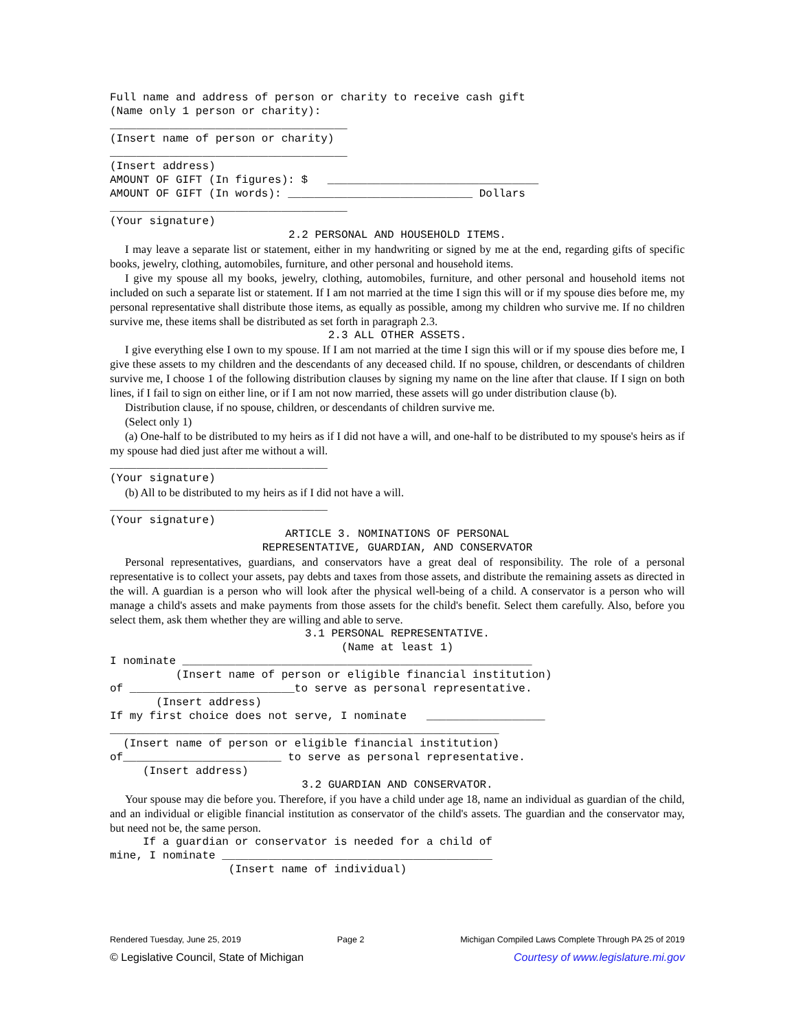Full name and address of person or charity to receive cash gift (Name only 1 person or charity): ____________________________________ (Insert name of person or charity) ____________________________________ (Insert address) AMOUNT OF GIFT (In figures): $ ________________________________ AMOUNT OF GIFT (In words): ____________________________ Dollars ____________________________________ (Your signature)
2.2 PERSONAL AND HOUSEHOLD ITEMS.
I may leave a separate list or statement, either in my handwriting or signed by me at the end, regarding gifts of specific books, jewelry, clothing, automobiles, furniture, and other personal and household items.
I give my spouse all my books, jewelry, clothing, automobiles, furniture, and other personal and household items not included on such a separate list or statement. If I am not married at the time I sign this will or if my spouse dies before me, my personal representative shall distribute those items, as equally as possible, among my children who survive me. If no children survive me, these items shall be distributed as set forth in paragraph 2.3.
2.3 ALL OTHER ASSETS.
I give everything else I own to my spouse. If I am not married at the time I sign this will or if my spouse dies before me, I give these assets to my children and the descendants of any deceased child. If no spouse, children, or descendants of children survive me, I choose 1 of the following distribution clauses by signing my name on the line after that clause. If I sign on both lines, if I fail to sign on either line, or if I am not now married, these assets will go under distribution clause (b).
Distribution clause, if no spouse, children, or descendants of children survive me.
(Select only 1)
(a) One-half to be distributed to my heirs as if I did not have a will, and one-half to be distributed to my spouse's heirs as if my spouse had died just after me without a will.
_________________________________ (Your signature)
(b) All to be distributed to my heirs as if I did not have a will.
_________________________________ (Your signature)
ARTICLE 3. NOMINATIONS OF PERSONAL REPRESENTATIVE, GUARDIAN, AND CONSERVATOR
Personal representatives, guardians, and conservators have a great deal of responsibility. The role of a personal representative is to collect your assets, pay debts and taxes from those assets, and distribute the remaining assets as directed in the will. A guardian is a person who will look after the physical well-being of a child. A conservator is a person who will manage a child's assets and make payments from those assets for the child's benefit. Select them carefully. Also, before you select them, ask them whether they are willing and able to serve.
3.1 PERSONAL REPRESENTATIVE. (Name at least 1)
I nominate _____________________________________________________ (Insert name of person or eligible financial institution) of _________________________to serve as personal representative. (Insert address) If my first choice does not serve, I nominate __________________ ___________________________________________________________ (Insert name of person or eligible financial institution) of________________________ to serve as personal representative. (Insert address)
3.2 GUARDIAN AND CONSERVATOR.
Your spouse may die before you. Therefore, if you have a child under age 18, name an individual as guardian of the child, and an individual or eligible financial institution as conservator of the child's assets. The guardian and the conservator may, but need not be, the same person.
If a guardian or conservator is needed for a child of mine, I nominate _________________________________________ (Insert name of individual)
Rendered Tuesday, June 25, 2019 Page 2 Michigan Compiled Laws Complete Through PA 25 of 2019
© Legislative Council, State of Michigan Courtesy of www.legislature.mi.gov